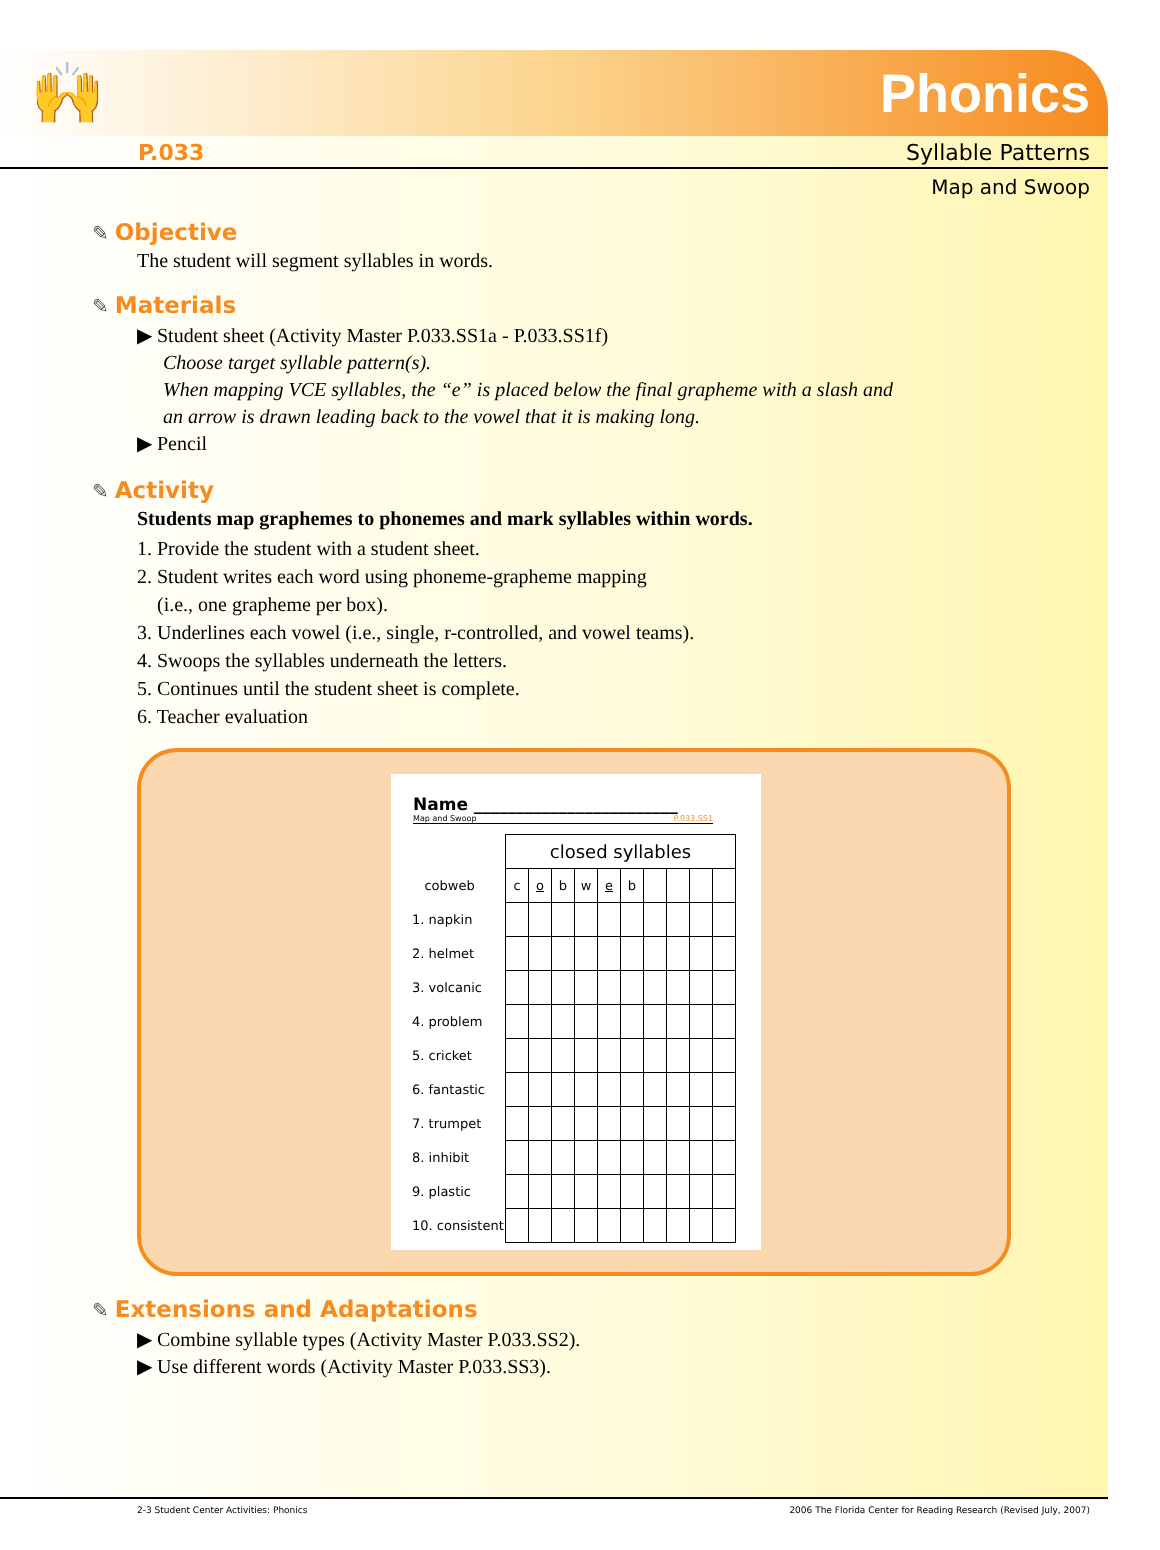🙌 Phonics
P.033 Syllable Patterns
Map and Swoop
✎ Objective
The student will segment syllables in words.
✎ Materials
▶ Student sheet (Activity Master P.033.SS1a - P.033.SS1f)
Choose target syllable pattern(s).
When mapping VCE syllables, the “e” is placed below the final grapheme with a slash and
an arrow is drawn leading back to the vowel that it is making long.
▶ Pencil
✎ Activity
Students map graphemes to phonemes and mark syllables within words.
1. Provide the student with a student sheet.
2. Student writes each word using phoneme-grapheme mapping
(i.e., one grapheme per box).
3. Underlines each vowel (i.e., single, r-controlled, and vowel teams).
4. Swoops the syllables underneath the letters.
5. Continues until the student sheet is complete.
6. Teacher evaluation
Name ________________________
Map and Swoop P.033.SS1
| | closed syllables | | | | | | | | | |
| cobweb | c | o | b | w | e | b | | | | |
| 1. napkin | | | | | | | | | | |
| 2. helmet | | | | | | | | | | |
| 3. volcanic | | | | | | | | | | |
| 4. problem | | | | | | | | | | |
| 5. cricket | | | | | | | | | | |
| 6. fantastic | | | | | | | | | | |
| 7. trumpet | | | | | | | | | | |
| 8. inhibit | | | | | | | | | | |
| 9. plastic | | | | | | | | | | |
| 10. consistent | | | | | | | | | | |
✎ Extensions and Adaptations
▶ Combine syllable types (Activity Master P.033.SS2).
▶ Use different words (Activity Master P.033.SS3).
2-3 Student Center Activities: Phonics 2006 The Florida Center for Reading Research (Revised July, 2007)